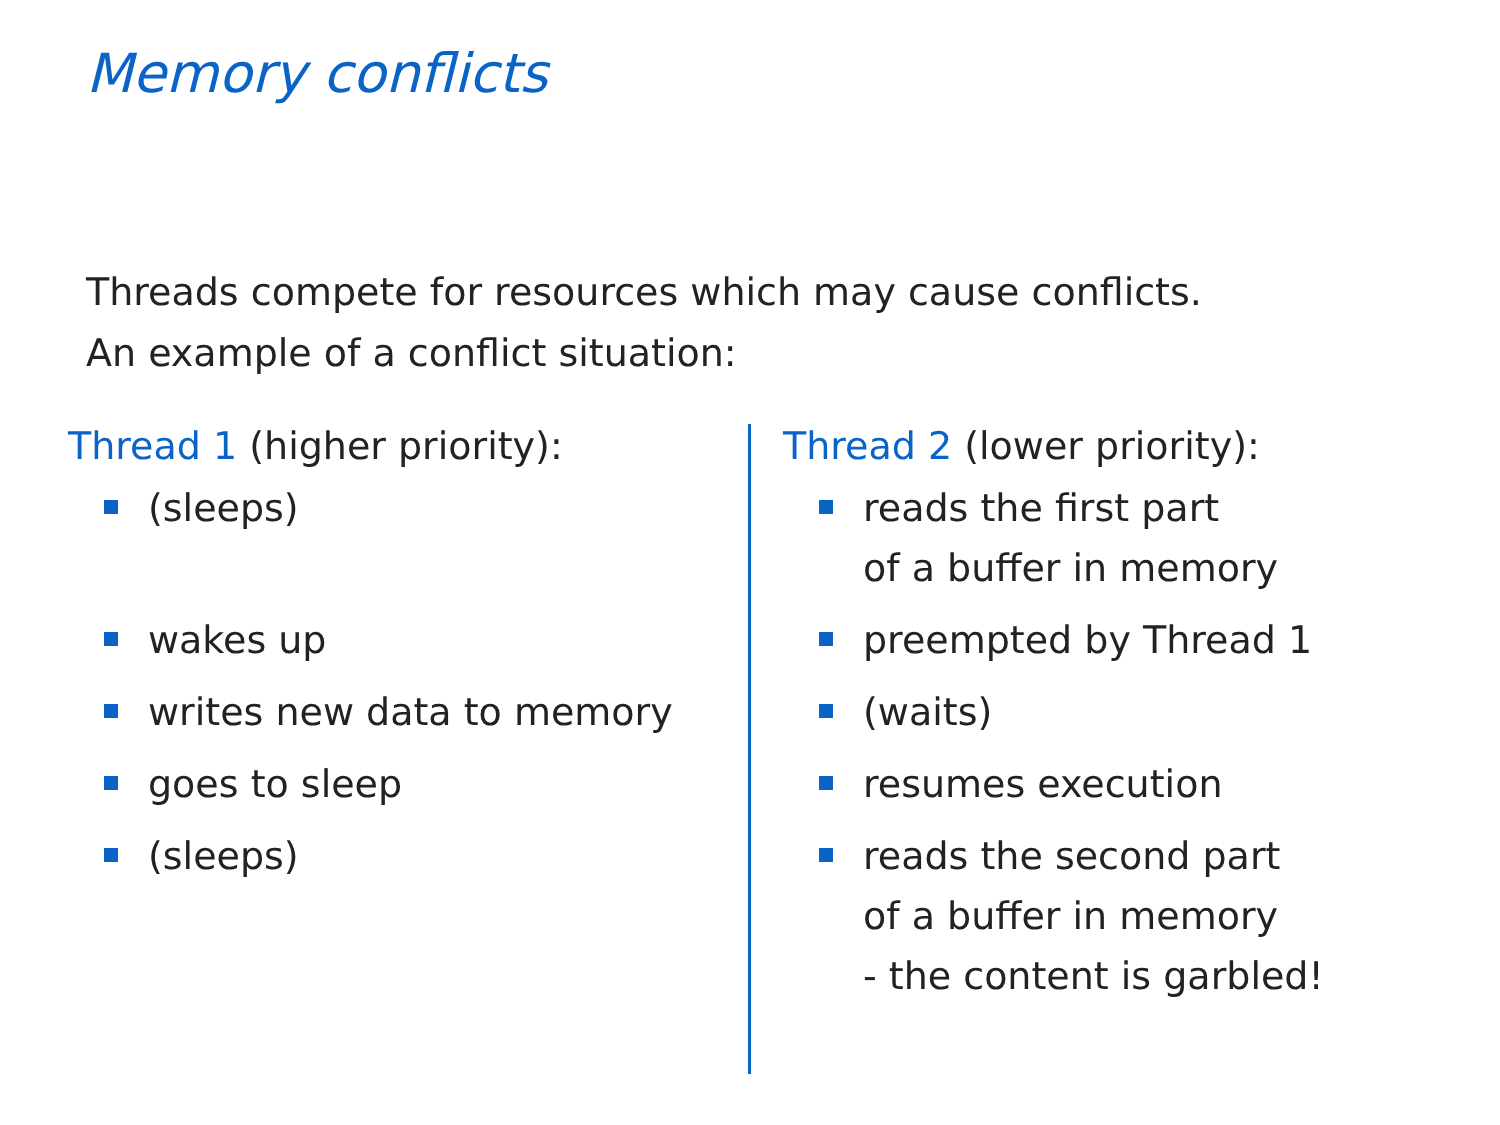Memory conflicts
Threads compete for resources which may cause conflicts.
An example of a conflict situation:
Thread 1 (higher priority):
(sleeps)
wakes up
writes new data to memory
goes to sleep
(sleeps)
Thread 2 (lower priority):
reads the first part
of a buffer in memory
preempted by Thread 1
(waits)
resumes execution
reads the second part
of a buffer in memory
- the content is garbled!